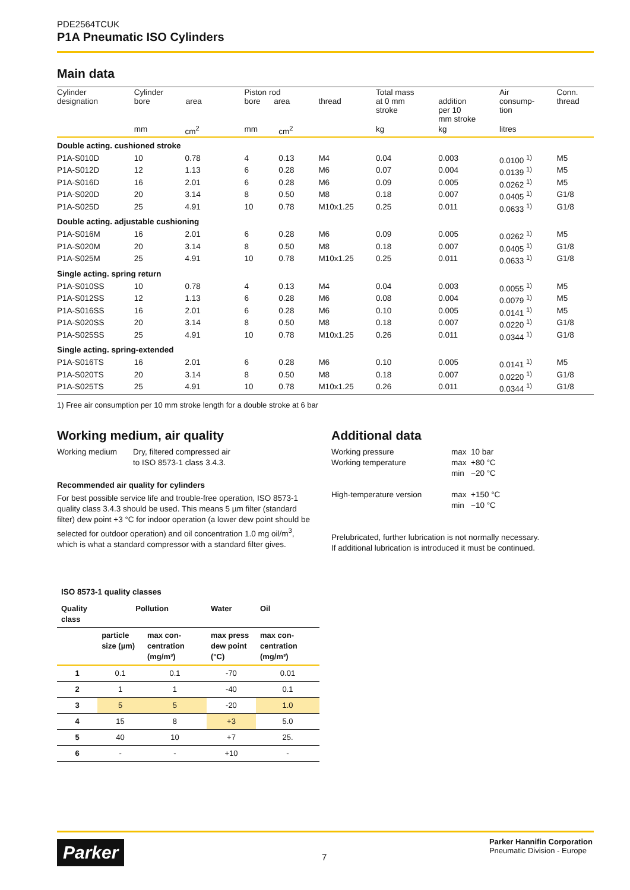PDE2564TCUK
P1A Pneumatic ISO Cylinders
Main data
| Cylinder designation | Cylinder bore area | | Piston rod bore area | | thread | Total mass at 0 mm stroke | addition per 10 mm stroke | Air consump- tion | Conn. thread |
| --- | --- | --- | --- | --- | --- | --- | --- | --- | --- |
| | mm | cm<sup>2</sup> | mm | cm<sup>2</sup> | | kg | kg | litres | |
| Double acting. cushioned stroke | | | | | | | | | |
| P1A-S010D | 10 | 0.78 | 4 | 0.13 | M4 | 0.04 | 0.003 | 0.0100 <sup>1)</sup> | M5 |
| P1A-S012D | 12 | 1.13 | 6 | 0.28 | M6 | 0.07 | 0.004 | 0.0139 <sup>1)</sup> | M5 |
| P1A-S016D | 16 | 2.01 | 6 | 0.28 | M6 | 0.09 | 0.005 | 0.0262 <sup>1)</sup> | M5 |
| P1A-S020D | 20 | 3.14 | 8 | 0.50 | M8 | 0.18 | 0.007 | 0.0405 <sup>1)</sup> | G1/8 |
| P1A-S025D | 25 | 4.91 | 10 | 0.78 | M10x1.25 | 0.25 | 0.011 | 0.0633 <sup>1)</sup> | G1/8 |
| Double acting. adjustable cushioning | | | | | | | | | |
| P1A-S016M | 16 | 2.01 | 6 | 0.28 | M6 | 0.09 | 0.005 | 0.0262 <sup>1)</sup> | M5 |
| P1A-S020M | 20 | 3.14 | 8 | 0.50 | M8 | 0.18 | 0.007 | 0.0405 <sup>1)</sup> | G1/8 |
| P1A-S025M | 25 | 4.91 | 10 | 0.78 | M10x1.25 | 0.25 | 0.011 | 0.0633 <sup>1)</sup> | G1/8 |
| Single acting. spring return | | | | | | | | | |
| P1A-S010SS | 10 | 0.78 | 4 | 0.13 | M4 | 0.04 | 0.003 | 0.0055 <sup>1)</sup> | M5 |
| P1A-S012SS | 12 | 1.13 | 6 | 0.28 | M6 | 0.08 | 0.004 | 0.0079 <sup>1)</sup> | M5 |
| P1A-S016SS | 16 | 2.01 | 6 | 0.28 | M6 | 0.10 | 0.005 | 0.0141 <sup>1)</sup> | M5 |
| P1A-S020SS | 20 | 3.14 | 8 | 0.50 | M8 | 0.18 | 0.007 | 0.0220 <sup>1)</sup> | G1/8 |
| P1A-S025SS | 25 | 4.91 | 10 | 0.78 | M10x1.25 | 0.26 | 0.011 | 0.0344 <sup>1)</sup> | G1/8 |
| Single acting. spring-extended | | | | | | | | | |
| P1A-S016TS | 16 | 2.01 | 6 | 0.28 | M6 | 0.10 | 0.005 | 0.0141 <sup>1)</sup> | M5 |
| P1A-S020TS | 20 | 3.14 | 8 | 0.50 | M8 | 0.18 | 0.007 | 0.0220 <sup>1)</sup> | G1/8 |
| P1A-S025TS | 25 | 4.91 | 10 | 0.78 | M10x1.25 | 0.26 | 0.011 | 0.0344 <sup>1)</sup> | G1/8 |
1) Free air consumption per 10 mm stroke length for a double stroke at 6 bar
Working medium, air quality
Working medium Dry, filtered compressed air
to ISO 8573-1 class 3.4.3.
Recommended air quality for cylinders
For best possible service life and trouble-free operation, ISO 8573-1 quality class 3.4.3 should be used. This means 5 µm filter (standard filter) dew point +3 °C for indoor operation (a lower dew point should be selected for outdoor operation) and oil concentration 1.0 mg oil/m<sup>3</sup>, which is what a standard compressor with a standard filter gives.
ISO 8573-1 quality classes
| Quality class | Pollution | | Water | Oil |
| --- | --- | --- | --- | --- |
| | particle size (µm) | max con-centration (mg/m³) | max press dew point (°C) | max con-centration (mg/m³) |
| 1 | 0.1 | 0.1 | -70 | 0.01 |
| 2 | 1 | 1 | -40 | 0.1 |
| 3 | 5 | 5 | -20 | 1.0 |
| 4 | 15 | 8 | +3 | 5.0 |
| 5 | 40 | 10 | +7 | 25. |
| 6 | - | - | +10 | - |
Additional data
Working pressure
Working temperature
max 10 bar
max +80 °C
min −20 °C
High-temperature version max +150 °C
min −10 °C
Prelubricated, further lubrication is not normally necessary.
If additional lubrication is introduced it must be continued.
Parker 7
Parker Hannifin Corporation
Pneumatic Division - Europe